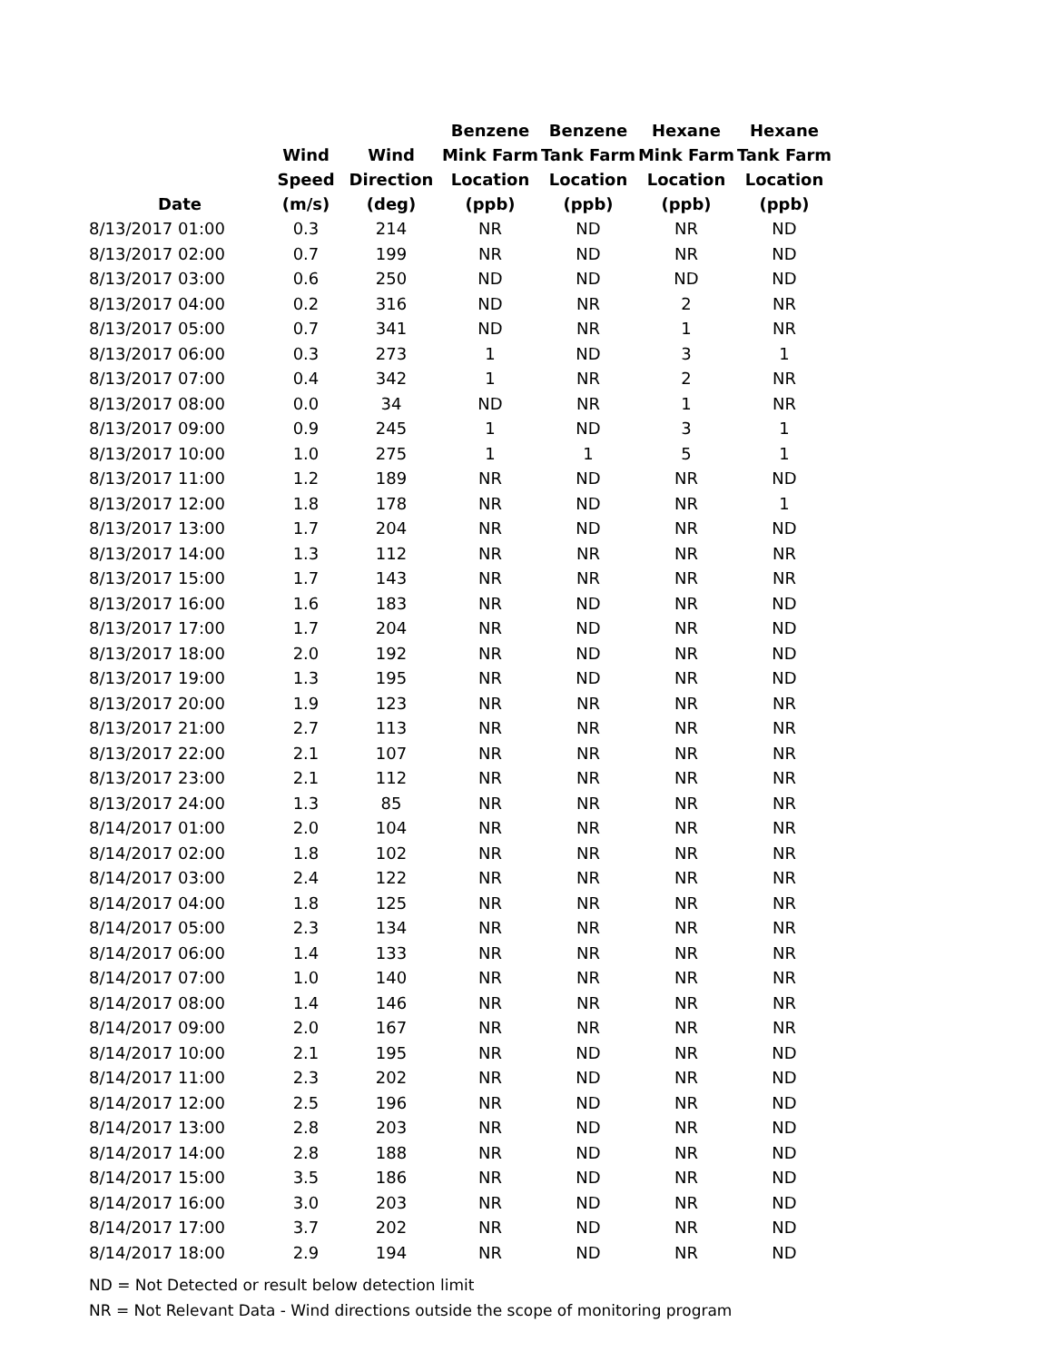| Date | Wind Speed (m/s) | Wind Direction (deg) | Benzene Mink Farm Location (ppb) | Benzene Tank Farm Location (ppb) | Hexane Mink Farm Location (ppb) | Hexane Tank Farm Location (ppb) |
| --- | --- | --- | --- | --- | --- | --- |
| 8/13/2017 01:00 | 0.3 | 214 | NR | ND | NR | ND |
| 8/13/2017 02:00 | 0.7 | 199 | NR | ND | NR | ND |
| 8/13/2017 03:00 | 0.6 | 250 | ND | ND | ND | ND |
| 8/13/2017 04:00 | 0.2 | 316 | ND | NR | 2 | NR |
| 8/13/2017 05:00 | 0.7 | 341 | ND | NR | 1 | NR |
| 8/13/2017 06:00 | 0.3 | 273 | 1 | ND | 3 | 1 |
| 8/13/2017 07:00 | 0.4 | 342 | 1 | NR | 2 | NR |
| 8/13/2017 08:00 | 0.0 | 34 | ND | NR | 1 | NR |
| 8/13/2017 09:00 | 0.9 | 245 | 1 | ND | 3 | 1 |
| 8/13/2017 10:00 | 1.0 | 275 | 1 | 1 | 5 | 1 |
| 8/13/2017 11:00 | 1.2 | 189 | NR | ND | NR | ND |
| 8/13/2017 12:00 | 1.8 | 178 | NR | ND | NR | 1 |
| 8/13/2017 13:00 | 1.7 | 204 | NR | ND | NR | ND |
| 8/13/2017 14:00 | 1.3 | 112 | NR | NR | NR | NR |
| 8/13/2017 15:00 | 1.7 | 143 | NR | NR | NR | NR |
| 8/13/2017 16:00 | 1.6 | 183 | NR | ND | NR | ND |
| 8/13/2017 17:00 | 1.7 | 204 | NR | ND | NR | ND |
| 8/13/2017 18:00 | 2.0 | 192 | NR | ND | NR | ND |
| 8/13/2017 19:00 | 1.3 | 195 | NR | ND | NR | ND |
| 8/13/2017 20:00 | 1.9 | 123 | NR | NR | NR | NR |
| 8/13/2017 21:00 | 2.7 | 113 | NR | NR | NR | NR |
| 8/13/2017 22:00 | 2.1 | 107 | NR | NR | NR | NR |
| 8/13/2017 23:00 | 2.1 | 112 | NR | NR | NR | NR |
| 8/13/2017 24:00 | 1.3 | 85 | NR | NR | NR | NR |
| 8/14/2017 01:00 | 2.0 | 104 | NR | NR | NR | NR |
| 8/14/2017 02:00 | 1.8 | 102 | NR | NR | NR | NR |
| 8/14/2017 03:00 | 2.4 | 122 | NR | NR | NR | NR |
| 8/14/2017 04:00 | 1.8 | 125 | NR | NR | NR | NR |
| 8/14/2017 05:00 | 2.3 | 134 | NR | NR | NR | NR |
| 8/14/2017 06:00 | 1.4 | 133 | NR | NR | NR | NR |
| 8/14/2017 07:00 | 1.0 | 140 | NR | NR | NR | NR |
| 8/14/2017 08:00 | 1.4 | 146 | NR | NR | NR | NR |
| 8/14/2017 09:00 | 2.0 | 167 | NR | NR | NR | NR |
| 8/14/2017 10:00 | 2.1 | 195 | NR | ND | NR | ND |
| 8/14/2017 11:00 | 2.3 | 202 | NR | ND | NR | ND |
| 8/14/2017 12:00 | 2.5 | 196 | NR | ND | NR | ND |
| 8/14/2017 13:00 | 2.8 | 203 | NR | ND | NR | ND |
| 8/14/2017 14:00 | 2.8 | 188 | NR | ND | NR | ND |
| 8/14/2017 15:00 | 3.5 | 186 | NR | ND | NR | ND |
| 8/14/2017 16:00 | 3.0 | 203 | NR | ND | NR | ND |
| 8/14/2017 17:00 | 3.7 | 202 | NR | ND | NR | ND |
| 8/14/2017 18:00 | 2.9 | 194 | NR | ND | NR | ND |
ND = Not Detected or result below detection limit
NR = Not Relevant Data - Wind directions outside the scope of monitoring program